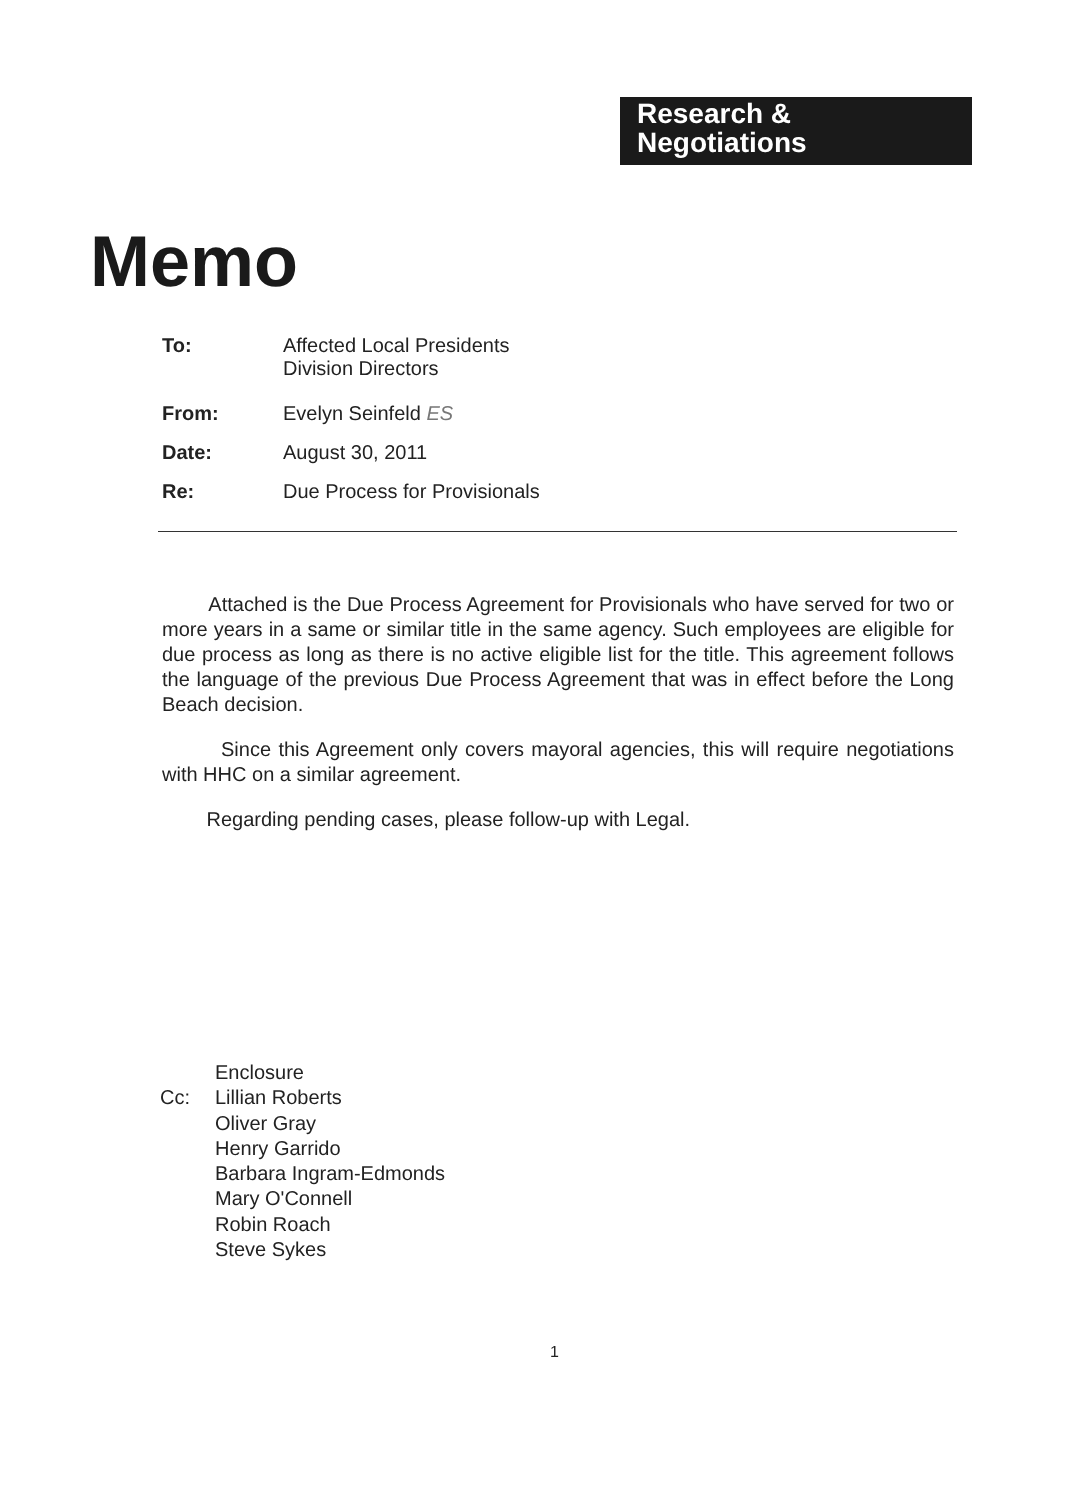Research &
Negotiations
Memo
To: Affected Local Presidents
Division Directors
From: Evelyn Seinfeld ES
Date: August 30, 2011
Re: Due Process for Provisionals
Attached is the Due Process Agreement for Provisionals who have served for two or more years in a same or similar title in the same agency. Such employees are eligible for due process as long as there is no active eligible list for the title. This agreement follows the language of the previous Due Process Agreement that was in effect before the Long Beach decision.
Since this Agreement only covers mayoral agencies, this will require negotiations with HHC on a similar agreement.
Regarding pending cases, please follow-up with Legal.
Enclosure
Cc: Lillian Roberts
Oliver Gray
Henry Garrido
Barbara Ingram-Edmonds
Mary O'Connell
Robin Roach
Steve Sykes
1